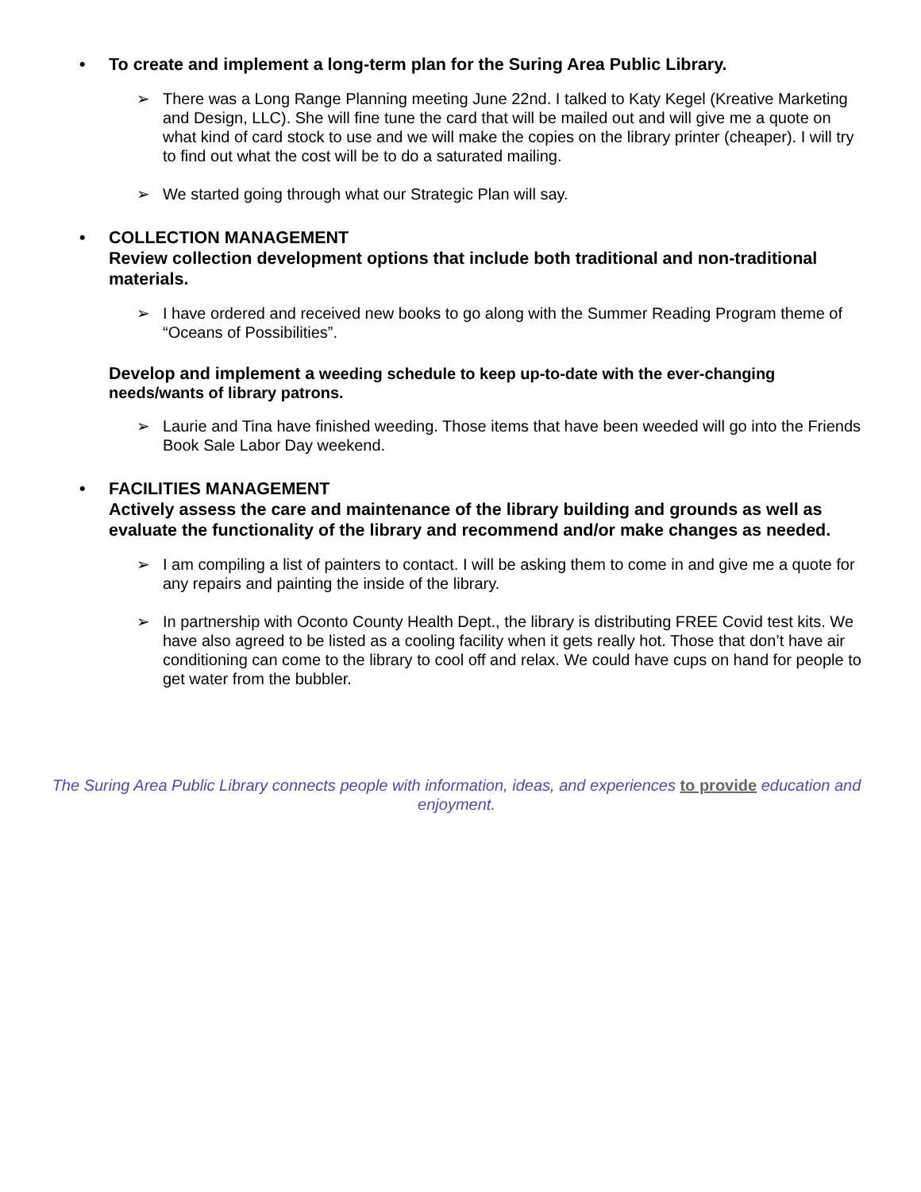• To create and implement a long-term plan for the Suring Area Public Library.
➢ There was a Long Range Planning meeting June 22nd. I talked to Katy Kegel (Kreative Marketing and Design, LLC). She will fine tune the card that will be mailed out and will give me a quote on what kind of card stock to use and we will make the copies on the library printer (cheaper). I will try to find out what the cost will be to do a saturated mailing.
➢ We started going through what our Strategic Plan will say.
• COLLECTION MANAGEMENT
Review collection development options that include both traditional and non-traditional materials.
➢ I have ordered and received new books to go along with the Summer Reading Program theme of “Oceans of Possibilities”.
Develop and implement a weeding schedule to keep up-to-date with the ever-changing needs/wants of library patrons.
➢ Laurie and Tina have finished weeding. Those items that have been weeded will go into the Friends Book Sale Labor Day weekend.
• FACILITIES MANAGEMENT
Actively assess the care and maintenance of the library building and grounds as well as evaluate the functionality of the library and recommend and/or make changes as needed.
➢ I am compiling a list of painters to contact. I will be asking them to come in and give me a quote for any repairs and painting the inside of the library.
➢ In partnership with Oconto County Health Dept., the library is distributing FREE Covid test kits. We have also agreed to be listed as a cooling facility when it gets really hot. Those that don’t have air conditioning can come to the library to cool off and relax. We could have cups on hand for people to get water from the bubbler.
The Suring Area Public Library connects people with information, ideas, and experiences to provide education and enjoyment.